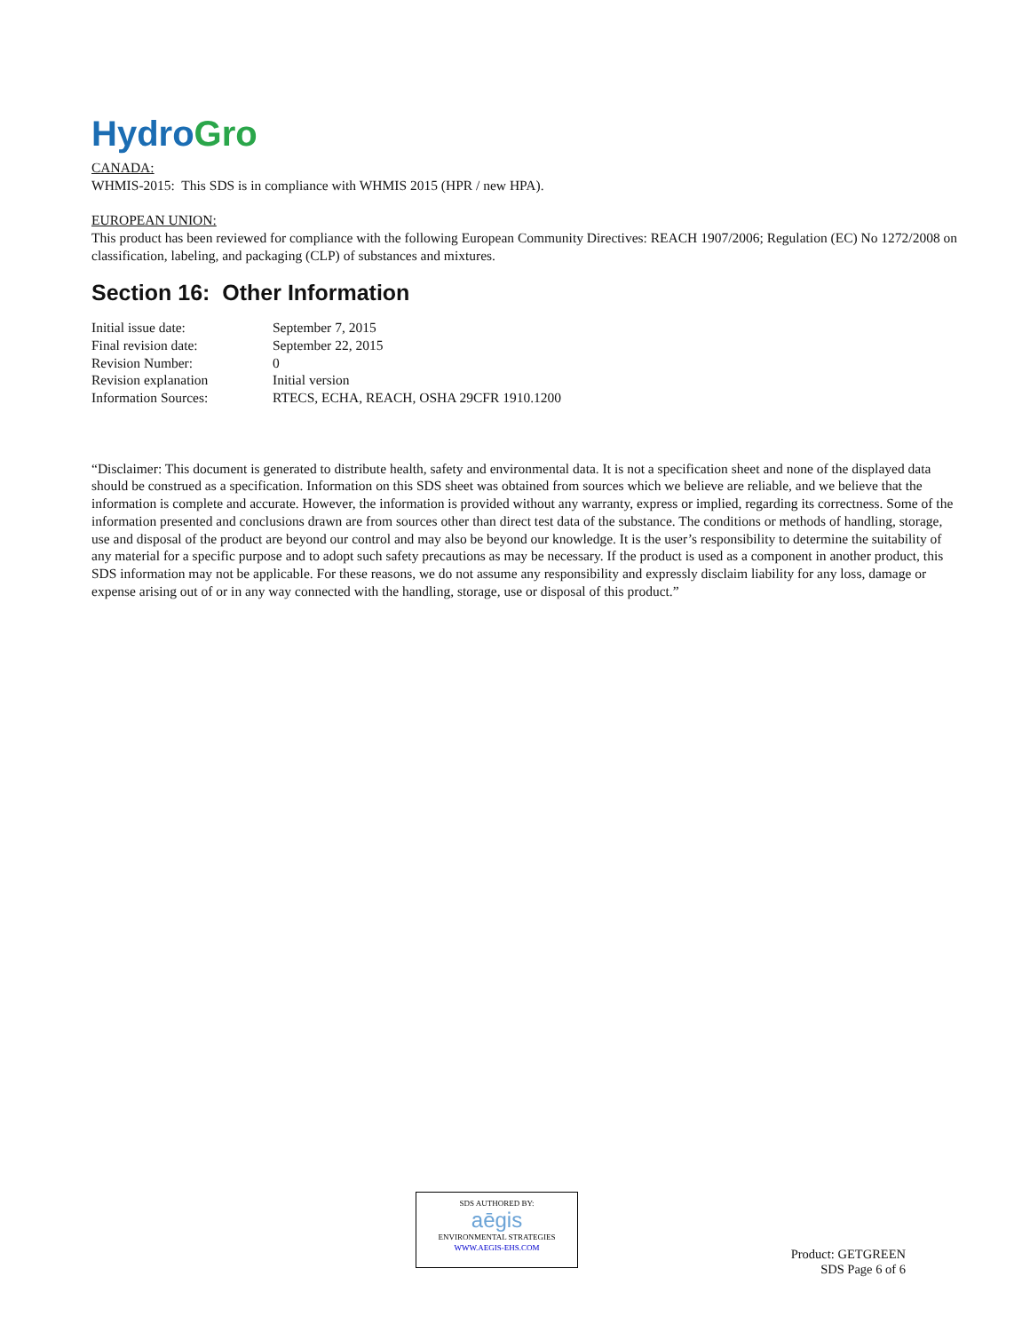Hydro Gro
CANADA:
WHMIS-2015: This SDS is in compliance with WHMIS 2015 (HPR / new HPA).
EUROPEAN UNION:
This product has been reviewed for compliance with the following European Community Directives: REACH 1907/2006; Regulation (EC) No 1272/2008 on classification, labeling, and packaging (CLP) of substances and mixtures.
Section 16: Other Information
| Initial issue date: | September 7, 2015 |
| Final revision date: | September 22, 2015 |
| Revision Number: | 0 |
| Revision explanation | Initial version |
| Information Sources: | RTECS, ECHA, REACH, OSHA 29CFR 1910.1200 |
“Disclaimer: This document is generated to distribute health, safety and environmental data. It is not a specification sheet and none of the displayed data should be construed as a specification. Information on this SDS sheet was obtained from sources which we believe are reliable, and we believe that the information is complete and accurate. However, the information is provided without any warranty, express or implied, regarding its correctness. Some of the information presented and conclusions drawn are from sources other than direct test data of the substance. The conditions or methods of handling, storage, use and disposal of the product are beyond our control and may also be beyond our knowledge. It is the user’s responsibility to determine the suitability of any material for a specific purpose and to adopt such safety precautions as may be necessary. If the product is used as a component in another product, this SDS information may not be applicable. For these reasons, we do not assume any responsibility and expressly disclaim liability for any loss, damage or expense arising out of or in any way connected with the handling, storage, use or disposal of this product.”
SDS AUTHORED BY:
aēgis
ENVIRONMENTAL STRATEGIES
WWW.AEGIS-EHS.COM
Product: GETGREEN
SDS Page 6 of 6